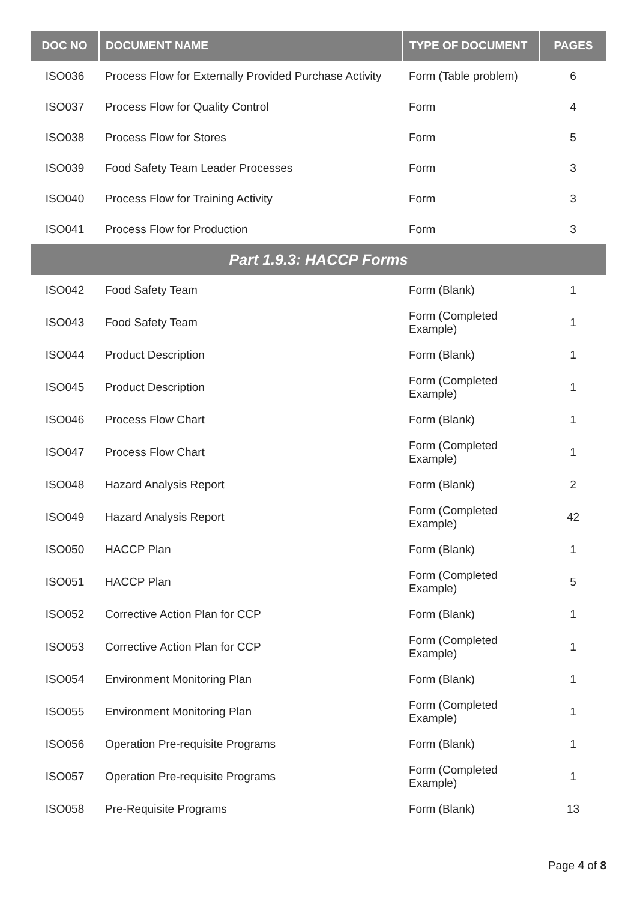| DOC NO | DOCUMENT NAME | TYPE OF DOCUMENT | PAGES |
| --- | --- | --- | --- |
| ISO036 | Process Flow for Externally Provided Purchase Activity | Form (Table problem) | 6 |
| ISO037 | Process Flow for Quality Control | Form | 4 |
| ISO038 | Process Flow for Stores | Form | 5 |
| ISO039 | Food Safety Team Leader Processes | Form | 3 |
| ISO040 | Process Flow for Training Activity | Form | 3 |
| ISO041 | Process Flow for Production | Form | 3 |
| Part 1.9.3: HACCP Forms | | | |
| ISO042 | Food Safety Team | Form (Blank) | 1 |
| ISO043 | Food Safety Team | Form (Completed Example) | 1 |
| ISO044 | Product Description | Form (Blank) | 1 |
| ISO045 | Product Description | Form (Completed Example) | 1 |
| ISO046 | Process Flow Chart | Form (Blank) | 1 |
| ISO047 | Process Flow Chart | Form (Completed Example) | 1 |
| ISO048 | Hazard Analysis Report | Form (Blank) | 2 |
| ISO049 | Hazard Analysis Report | Form (Completed Example) | 42 |
| ISO050 | HACCP Plan | Form (Blank) | 1 |
| ISO051 | HACCP Plan | Form (Completed Example) | 5 |
| ISO052 | Corrective Action Plan for CCP | Form (Blank) | 1 |
| ISO053 | Corrective Action Plan for CCP | Form (Completed Example) | 1 |
| ISO054 | Environment Monitoring Plan | Form (Blank) | 1 |
| ISO055 | Environment Monitoring Plan | Form (Completed Example) | 1 |
| ISO056 | Operation Pre-requisite Programs | Form (Blank) | 1 |
| ISO057 | Operation Pre-requisite Programs | Form (Completed Example) | 1 |
| ISO058 | Pre-Requisite Programs | Form (Blank) | 13 |
Page 4 of 8